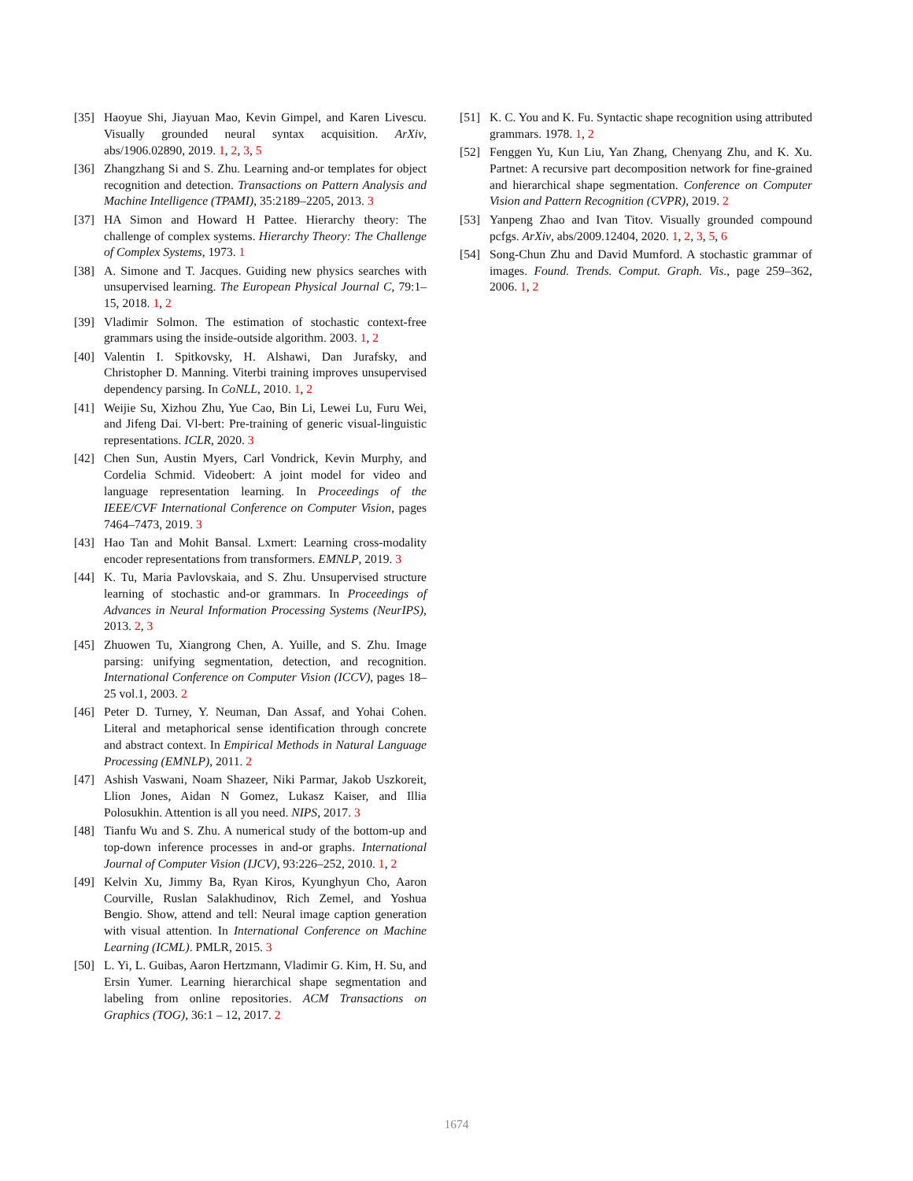[35] Haoyue Shi, Jiayuan Mao, Kevin Gimpel, and Karen Livescu. Visually grounded neural syntax acquisition. ArXiv, abs/1906.02890, 2019. 1, 2, 3, 5
[36] Zhangzhang Si and S. Zhu. Learning and-or templates for object recognition and detection. Transactions on Pattern Analysis and Machine Intelligence (TPAMI), 35:2189–2205, 2013. 3
[37] HA Simon and Howard H Pattee. Hierarchy theory: The challenge of complex systems. Hierarchy Theory: The Challenge of Complex Systems, 1973. 1
[38] A. Simone and T. Jacques. Guiding new physics searches with unsupervised learning. The European Physical Journal C, 79:1–15, 2018. 1, 2
[39] Vladimir Solmon. The estimation of stochastic context-free grammars using the inside-outside algorithm. 2003. 1, 2
[40] Valentin I. Spitkovsky, H. Alshawi, Dan Jurafsky, and Christopher D. Manning. Viterbi training improves unsupervised dependency parsing. In CoNLL, 2010. 1, 2
[41] Weijie Su, Xizhou Zhu, Yue Cao, Bin Li, Lewei Lu, Furu Wei, and Jifeng Dai. Vl-bert: Pre-training of generic visual-linguistic representations. ICLR, 2020. 3
[42] Chen Sun, Austin Myers, Carl Vondrick, Kevin Murphy, and Cordelia Schmid. Videobert: A joint model for video and language representation learning. In Proceedings of the IEEE/CVF International Conference on Computer Vision, pages 7464–7473, 2019. 3
[43] Hao Tan and Mohit Bansal. Lxmert: Learning cross-modality encoder representations from transformers. EMNLP, 2019. 3
[44] K. Tu, Maria Pavlovskaia, and S. Zhu. Unsupervised structure learning of stochastic and-or grammars. In Proceedings of Advances in Neural Information Processing Systems (NeurIPS), 2013. 2, 3
[45] Zhuowen Tu, Xiangrong Chen, A. Yuille, and S. Zhu. Image parsing: unifying segmentation, detection, and recognition. International Conference on Computer Vision (ICCV), pages 18–25 vol.1, 2003. 2
[46] Peter D. Turney, Y. Neuman, Dan Assaf, and Yohai Cohen. Literal and metaphorical sense identification through concrete and abstract context. In Empirical Methods in Natural Language Processing (EMNLP), 2011. 2
[47] Ashish Vaswani, Noam Shazeer, Niki Parmar, Jakob Uszkoreit, Llion Jones, Aidan N Gomez, Lukasz Kaiser, and Illia Polosukhin. Attention is all you need. NIPS, 2017. 3
[48] Tianfu Wu and S. Zhu. A numerical study of the bottom-up and top-down inference processes in and-or graphs. International Journal of Computer Vision (IJCV), 93:226–252, 2010. 1, 2
[49] Kelvin Xu, Jimmy Ba, Ryan Kiros, Kyunghyun Cho, Aaron Courville, Ruslan Salakhudinov, Rich Zemel, and Yoshua Bengio. Show, attend and tell: Neural image caption generation with visual attention. In International Conference on Machine Learning (ICML). PMLR, 2015. 3
[50] L. Yi, L. Guibas, Aaron Hertzmann, Vladimir G. Kim, H. Su, and Ersin Yumer. Learning hierarchical shape segmentation and labeling from online repositories. ACM Transactions on Graphics (TOG), 36:1 – 12, 2017. 2
[51] K. C. You and K. Fu. Syntactic shape recognition using attributed grammars. 1978. 1, 2
[52] Fenggen Yu, Kun Liu, Yan Zhang, Chenyang Zhu, and K. Xu. Partnet: A recursive part decomposition network for fine-grained and hierarchical shape segmentation. Conference on Computer Vision and Pattern Recognition (CVPR), 2019. 2
[53] Yanpeng Zhao and Ivan Titov. Visually grounded compound pcfgs. ArXiv, abs/2009.12404, 2020. 1, 2, 3, 5, 6
[54] Song-Chun Zhu and David Mumford. A stochastic grammar of images. Found. Trends. Comput. Graph. Vis., page 259–362, 2006. 1, 2
1674